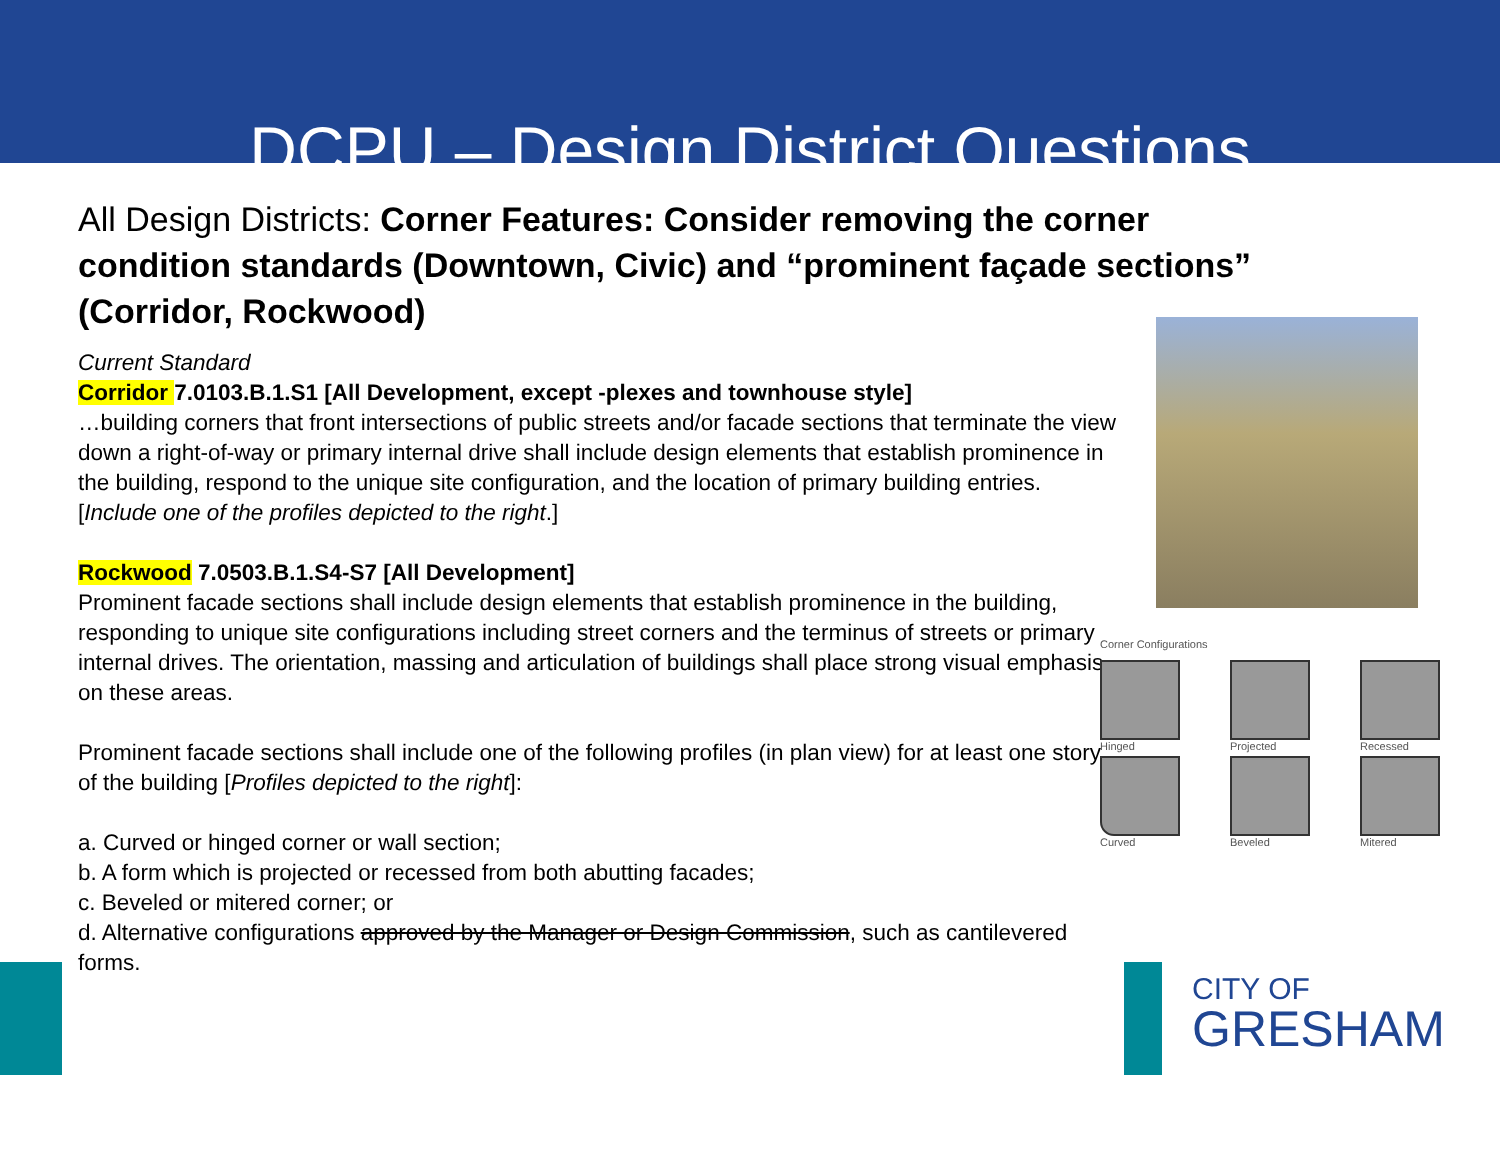DCPU – Design District Questions
All Design Districts: Corner Features: Consider removing the corner condition standards (Downtown, Civic) and “prominent façade sections” (Corridor, Rockwood)
Current Standard
Corridor 7.0103.B.1.S1 [All Development, except -plexes and townhouse style]
…building corners that front intersections of public streets and/or facade sections that terminate the view down a right-of-way or primary internal drive shall include design elements that establish prominence in the building, respond to the unique site configuration, and the location of primary building entries. [Include one of the profiles depicted to the right.]
Rockwood 7.0503.B.1.S4-S7 [All Development]
Prominent facade sections shall include design elements that establish prominence in the building, responding to unique site configurations including street corners and the terminus of streets or primary internal drives. The orientation, massing and articulation of buildings shall place strong visual emphasis on these areas.
Prominent facade sections shall include one of the following profiles (in plan view) for at least one story of the building [Profiles depicted to the right]:
a. Curved or hinged corner or wall section;
b. A form which is projected or recessed from both abutting facades;
c. Beveled or mitered corner; or
d. Alternative configurations approved by the Manager or Design Commission, such as cantilevered forms.
Corner Configurations
Hinged
Projected
Recessed
Curved
Beveled
Mitered
CITY OF
GRESHAM